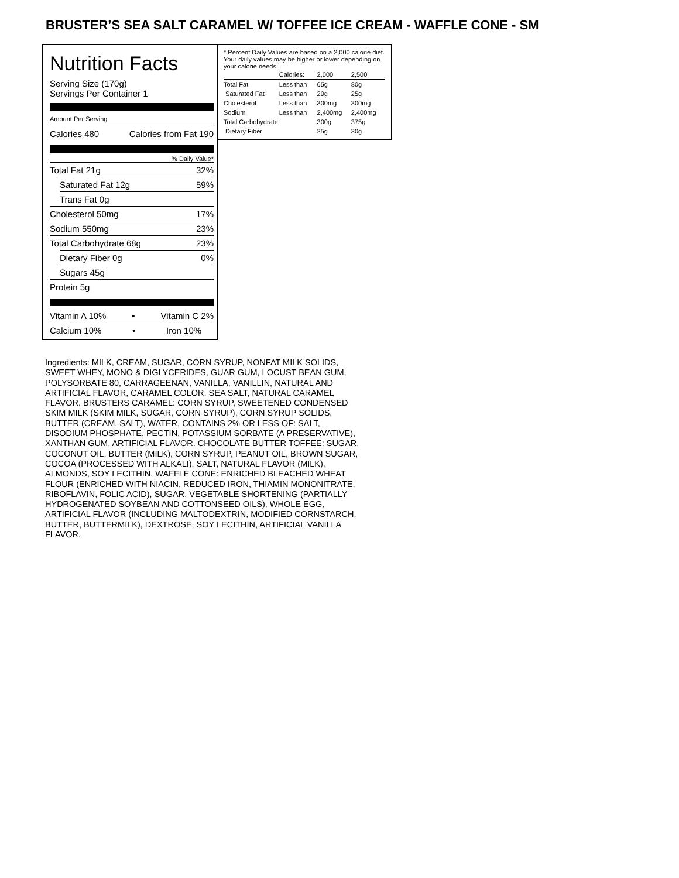BRUSTER’S SEA SALT CARAMEL W/ TOFFEE ICE CREAM - WAFFLE CONE - SM
Nutrition Facts
Serving Size (170g)
Servings Per Container 1
Amount Per Serving
Calories 480 Calories from Fat 190
% Daily Value*
Total Fat 21g 32%
Saturated Fat 12g 59%
Trans Fat 0g
Cholesterol 50mg 17%
Sodium 550mg 23%
Total Carbohydrate 68g 23%
Dietary Fiber 0g 0%
Sugars 45g
Protein 5g
Vitamin A 10% • Vitamin C 2%
Calcium 10% • Iron 10%
* Percent Daily Values are based on a 2,000 calorie diet. Your daily values may be higher or lower depending on your calorie needs:
| | Calories: | 2,000 | 2,500 |
| --- | --- | --- | --- |
| Total Fat | Less than | 65g | 80g |
| Saturated Fat | Less than | 20g | 25g |
| Cholesterol | Less than | 300mg | 300mg |
| Sodium | Less than | 2,400mg | 2,400mg |
| Total Carbohydrate | | 300g | 375g |
| Dietary Fiber | | 25g | 30g |
Ingredients: MILK, CREAM, SUGAR, CORN SYRUP, NONFAT MILK SOLIDS, SWEET WHEY, MONO & DIGLYCERIDES, GUAR GUM, LOCUST BEAN GUM, POLYSORBATE 80, CARRAGEENAN, VANILLA, VANILLIN, NATURAL AND ARTIFICIAL FLAVOR, CARAMEL COLOR, SEA SALT, NATURAL CARAMEL FLAVOR. BRUSTERS CARAMEL: CORN SYRUP, SWEETENED CONDENSED SKIM MILK (SKIM MILK, SUGAR, CORN SYRUP), CORN SYRUP SOLIDS, BUTTER (CREAM, SALT), WATER, CONTAINS 2% OR LESS OF: SALT, DISODIUM PHOSPHATE, PECTIN, POTASSIUM SORBATE (A PRESERVATIVE), XANTHAN GUM, ARTIFICIAL FLAVOR. CHOCOLATE BUTTER TOFFEE: SUGAR, COCONUT OIL, BUTTER (MILK), CORN SYRUP, PEANUT OIL, BROWN SUGAR, COCOA (PROCESSED WITH ALKALI), SALT, NATURAL FLAVOR (MILK), ALMONDS, SOY LECITHIN. WAFFLE CONE: ENRICHED BLEACHED WHEAT FLOUR (ENRICHED WITH NIACIN, REDUCED IRON, THIAMIN MONONITRATE, RIBOFLAVIN, FOLIC ACID), SUGAR, VEGETABLE SHORTENING (PARTIALLY HYDROGENATED SOYBEAN AND COTTONSEED OILS), WHOLE EGG, ARTIFICIAL FLAVOR (INCLUDING MALTODEXTRIN, MODIFIED CORNSTARCH, BUTTER, BUTTERMILK), DEXTROSE, SOY LECITHIN, ARTIFICIAL VANILLA FLAVOR.